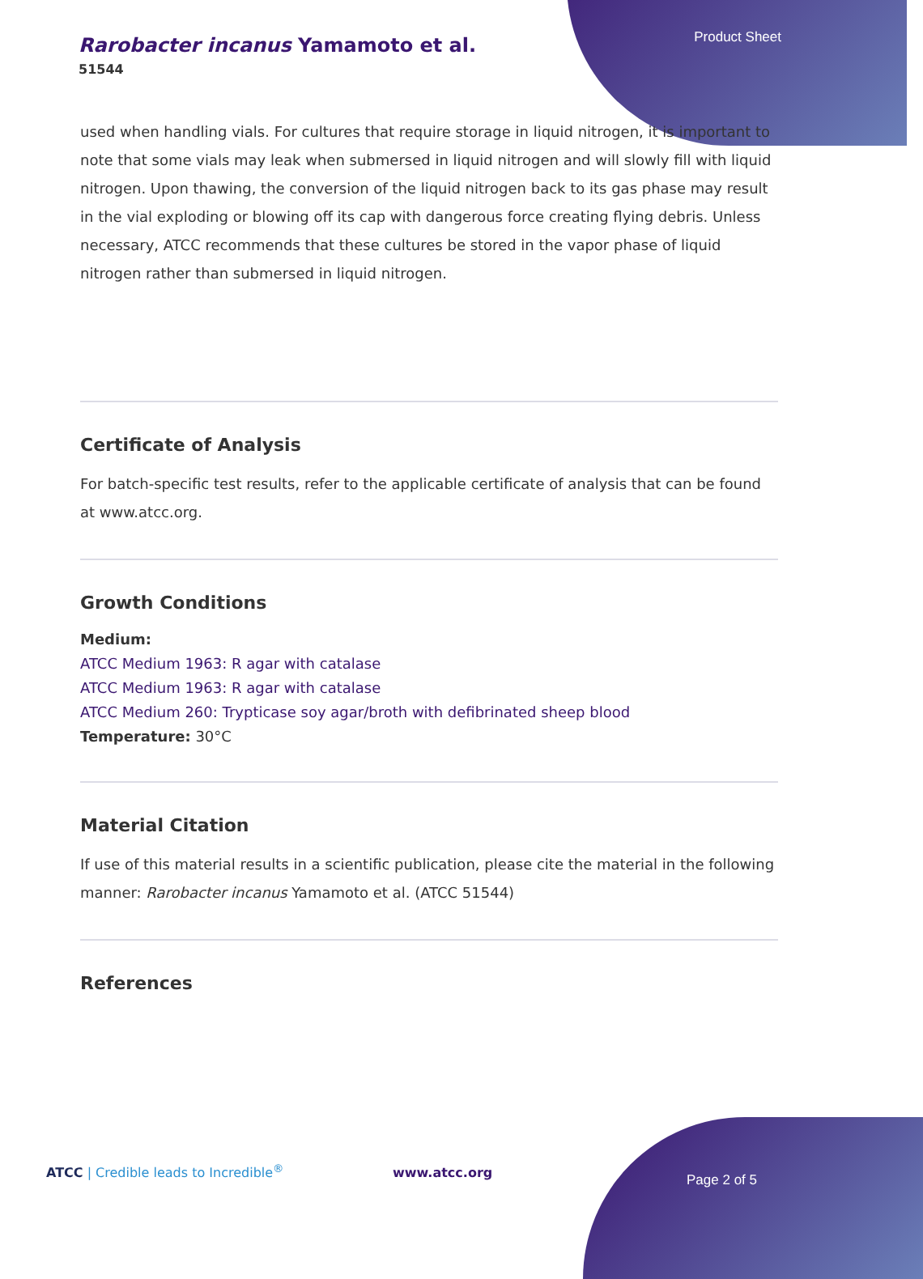Rarobacter incanus Yamamoto et al.
51544
Product Sheet
used when handling vials. For cultures that require storage in liquid nitrogen, it is important to note that some vials may leak when submersed in liquid nitrogen and will slowly fill with liquid nitrogen. Upon thawing, the conversion of the liquid nitrogen back to its gas phase may result in the vial exploding or blowing off its cap with dangerous force creating flying debris. Unless necessary, ATCC recommends that these cultures be stored in the vapor phase of liquid nitrogen rather than submersed in liquid nitrogen.
Certificate of Analysis
For batch-specific test results, refer to the applicable certificate of analysis that can be found at www.atcc.org.
Growth Conditions
Medium:
ATCC Medium 1963: R agar with catalase
ATCC Medium 1963: R agar with catalase
ATCC Medium 260: Trypticase soy agar/broth with defibrinated sheep blood
Temperature: 30°C
Material Citation
If use of this material results in a scientific publication, please cite the material in the following manner: Rarobacter incanus Yamamoto et al. (ATCC 51544)
References
ATCC | Credible leads to Incredible<sup>®</sup>
www.atcc.org Page 2 of 5